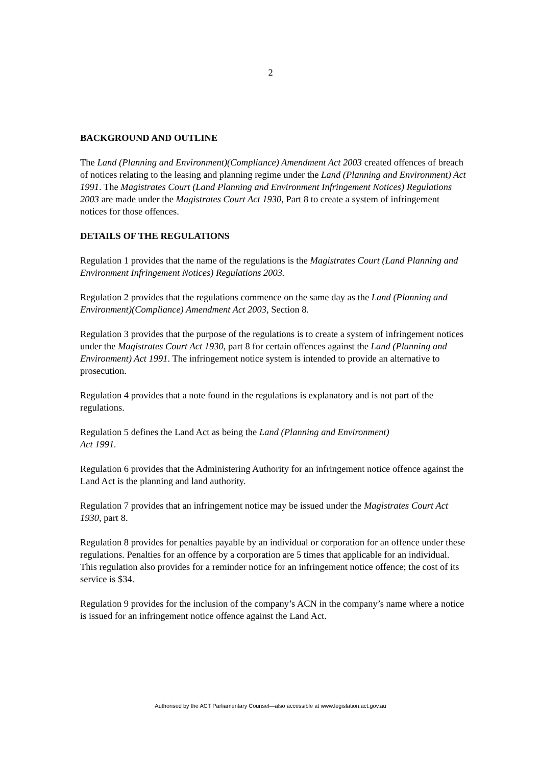2
BACKGROUND AND OUTLINE
The Land (Planning and Environment)(Compliance) Amendment Act 2003 created offences of breach of notices relating to the leasing and planning regime under the Land (Planning and Environment) Act 1991. The Magistrates Court (Land Planning and Environment Infringement Notices) Regulations 2003 are made under the Magistrates Court Act 1930, Part 8 to create a system of infringement notices for those offences.
DETAILS OF THE REGULATIONS
Regulation 1 provides that the name of the regulations is the Magistrates Court (Land Planning and Environment Infringement Notices) Regulations 2003.
Regulation 2 provides that the regulations commence on the same day as the Land (Planning and Environment)(Compliance) Amendment Act 2003, Section 8.
Regulation 3 provides that the purpose of the regulations is to create a system of infringement notices under the Magistrates Court Act 1930, part 8 for certain offences against the Land (Planning and Environment) Act 1991. The infringement notice system is intended to provide an alternative to prosecution.
Regulation 4 provides that a note found in the regulations is explanatory and is not part of the regulations.
Regulation 5 defines the Land Act as being the Land (Planning and Environment)
Act 1991.
Regulation 6 provides that the Administering Authority for an infringement notice offence against the Land Act is the planning and land authority.
Regulation 7 provides that an infringement notice may be issued under the Magistrates Court Act 1930, part 8.
Regulation 8 provides for penalties payable by an individual or corporation for an offence under these regulations. Penalties for an offence by a corporation are 5 times that applicable for an individual. This regulation also provides for a reminder notice for an infringement notice offence; the cost of its service is $34.
Regulation 9 provides for the inclusion of the company’s ACN in the company’s name where a notice is issued for an infringement notice offence against the Land Act.
Authorised by the ACT Parliamentary Counsel—also accessible at www.legislation.act.gov.au